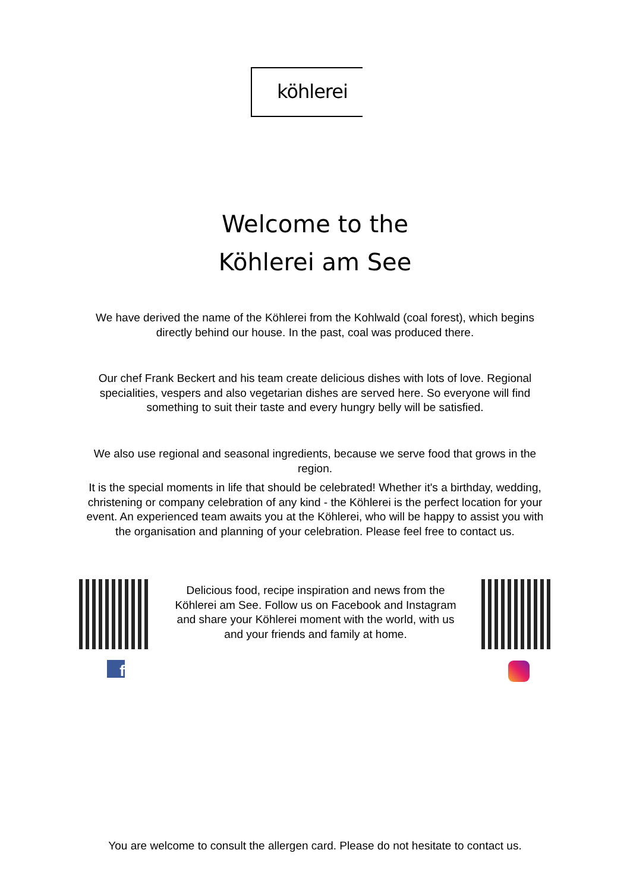köhlerei
Welcome to the
Köhlerei am See
We have derived the name of the Köhlerei from the Kohlwald (coal forest), which begins directly behind our house. In the past, coal was produced there.
Our chef Frank Beckert and his team create delicious dishes with lots of love. Regional specialities, vespers and also vegetarian dishes are served here. So everyone will find something to suit their taste and every hungry belly will be satisfied.
We also use regional and seasonal ingredients, because we serve food that grows in the region.
It is the special moments in life that should be celebrated! Whether it's a birthday, wedding, christening or company celebration of any kind - the Köhlerei is the perfect location for your event. An experienced team awaits you at the Köhlerei, who will be happy to assist you with the organisation and planning of your celebration. Please feel free to contact us.
Delicious food, recipe inspiration and news from the Köhlerei am See. Follow us on Facebook and Instagram and share your Köhlerei moment with the world, with us and your friends and family at home.
f
You are welcome to consult the allergen card. Please do not hesitate to contact us.